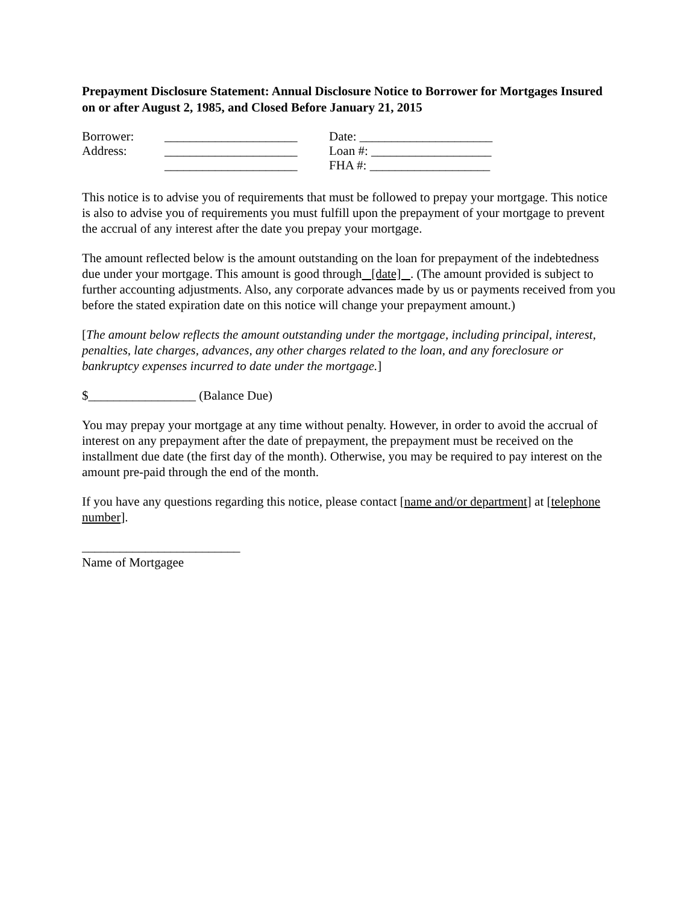Prepayment Disclosure Statement: Annual Disclosure Notice to Borrower for Mortgages Insured on or after August 2, 1985, and Closed Before January 21, 2015
Borrower:
_____________________
Date: _____________________
Address:
_____________________
Loan #: ___________________
_____________________
FHA #: ___________________
This notice is to advise you of requirements that must be followed to prepay your mortgage. This notice is also to advise you of requirements you must fulfill upon the prepayment of your mortgage to prevent the accrual of any interest after the date you prepay your mortgage.
The amount reflected below is the amount outstanding on the loan for prepayment of the indebtedness due under your mortgage. This amount is good through [date] . (The amount provided is subject to further accounting adjustments. Also, any corporate advances made by us or payments received from you before the stated expiration date on this notice will change your prepayment amount.)
[The amount below reflects the amount outstanding under the mortgage, including principal, interest, penalties, late charges, advances, any other charges related to the loan, and any foreclosure or bankruptcy expenses incurred to date under the mortgage.]
$_________________ (Balance Due)
You may prepay your mortgage at any time without penalty. However, in order to avoid the accrual of interest on any prepayment after the date of prepayment, the prepayment must be received on the installment due date (the first day of the month). Otherwise, you may be required to pay interest on the amount pre-paid through the end of the month.
If you have any questions regarding this notice, please contact [name and/or department] at [telephone number].
_________________________
Name of Mortgagee